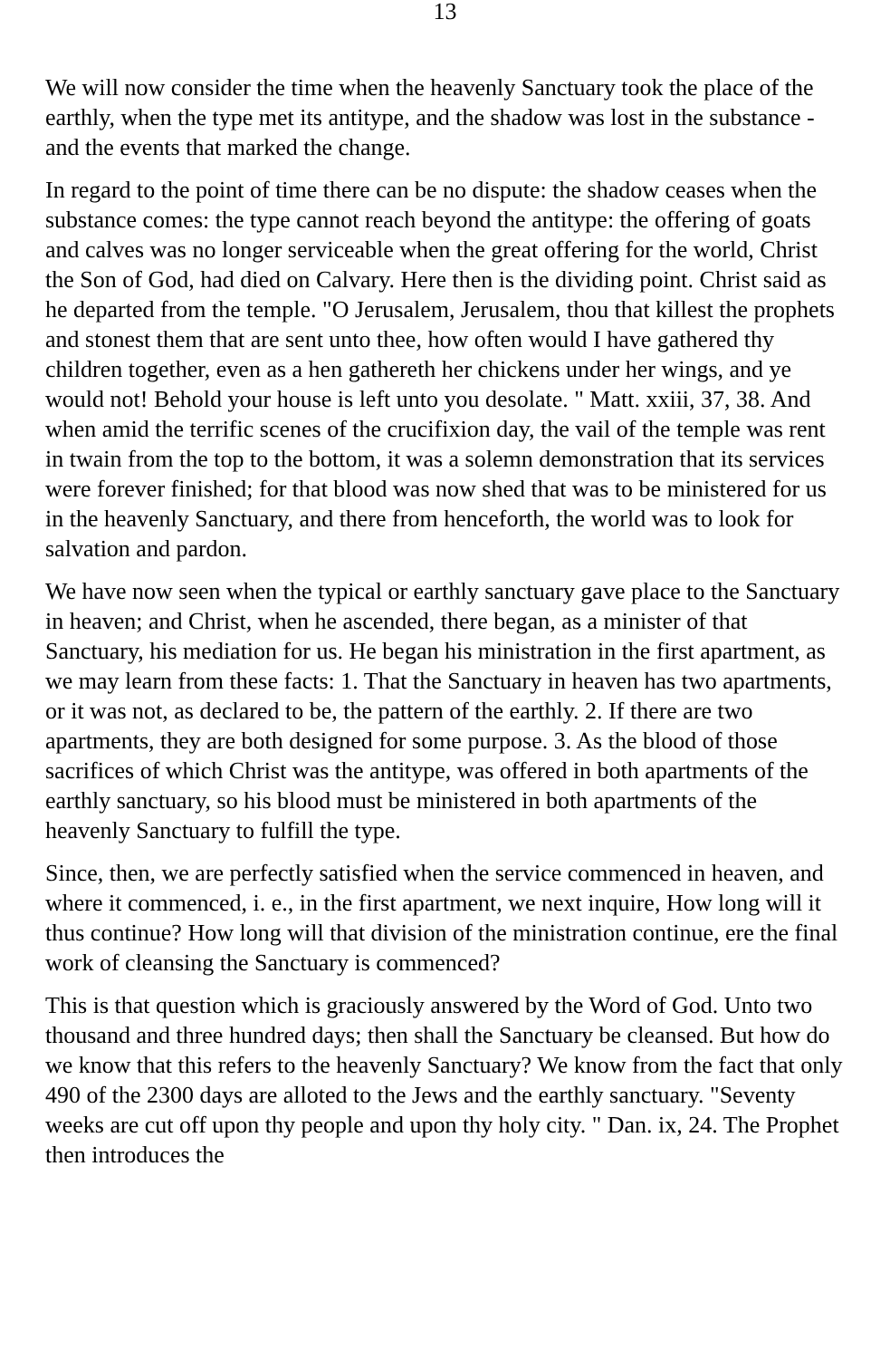13
We will now consider the time when the heavenly Sanctuary took the place of the earthly, when the type met its antitype, and the shadow was lost in the substance - and the events that marked the change.
In regard to the point of time there can be no dispute: the shadow ceases when the substance comes: the type cannot reach beyond the antitype: the offering of goats and calves was no longer serviceable when the great offering for the world, Christ the Son of God, had died on Calvary. Here then is the dividing point. Christ said as he departed from the temple. "O Jerusalem, Jerusalem, thou that killest the prophets and stonest them that are sent unto thee, how often would I have gathered thy children together, even as a hen gathereth her chickens under her wings, and ye would not! Behold your house is left unto you desolate. " Matt. xxiii, 37, 38. And when amid the terrific scenes of the crucifixion day, the vail of the temple was rent in twain from the top to the bottom, it was a solemn demonstration that its services were forever finished; for that blood was now shed that was to be ministered for us in the heavenly Sanctuary, and there from henceforth, the world was to look for salvation and pardon.
We have now seen when the typical or earthly sanctuary gave place to the Sanctuary in heaven; and Christ, when he ascended, there began, as a minister of that Sanctuary, his mediation for us. He began his ministration in the first apartment, as we may learn from these facts: 1. That the Sanctuary in heaven has two apartments, or it was not, as declared to be, the pattern of the earthly. 2. If there are two apartments, they are both designed for some purpose. 3. As the blood of those sacrifices of which Christ was the antitype, was offered in both apartments of the earthly sanctuary, so his blood must be ministered in both apartments of the heavenly Sanctuary to fulfill the type.
Since, then, we are perfectly satisfied when the service commenced in heaven, and where it commenced, i. e., in the first apartment, we next inquire, How long will it thus continue? How long will that division of the ministration continue, ere the final work of cleansing the Sanctuary is commenced?
This is that question which is graciously answered by the Word of God. Unto two thousand and three hundred days; then shall the Sanctuary be cleansed. But how do we know that this refers to the heavenly Sanctuary? We know from the fact that only 490 of the 2300 days are alloted to the Jews and the earthly sanctuary. "Seventy weeks are cut off upon thy people and upon thy holy city. " Dan. ix, 24. The Prophet then introduces the